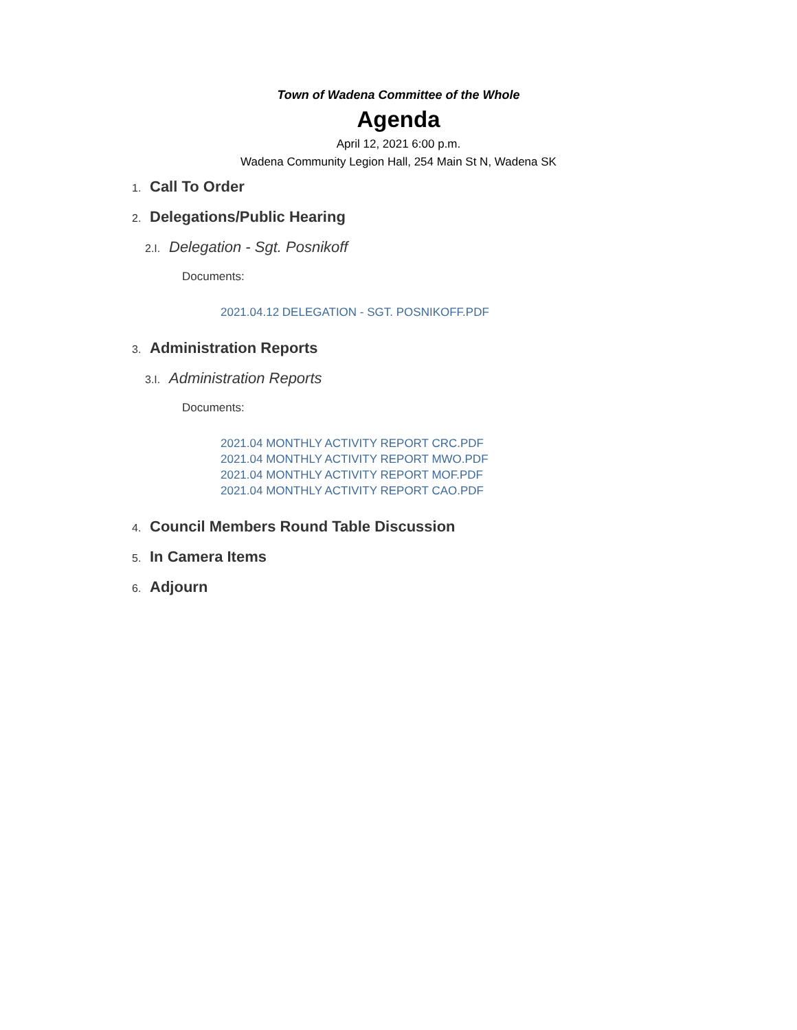Town of Wadena Committee of the Whole
Agenda
April 12, 2021 6:00 p.m.
Wadena Community Legion Hall, 254 Main St N, Wadena SK
1. Call To Order
2. Delegations/Public Hearing
2.I. Delegation - Sgt. Posnikoff
Documents:
2021.04.12 DELEGATION - SGT. POSNIKOFF.PDF
3. Administration Reports
3.I. Administration Reports
Documents:
2021.04 MONTHLY ACTIVITY REPORT CRC.PDF
2021.04 MONTHLY ACTIVITY REPORT MWO.PDF
2021.04 MONTHLY ACTIVITY REPORT MOF.PDF
2021.04 MONTHLY ACTIVITY REPORT CAO.PDF
4. Council Members Round Table Discussion
5. In Camera Items
6. Adjourn